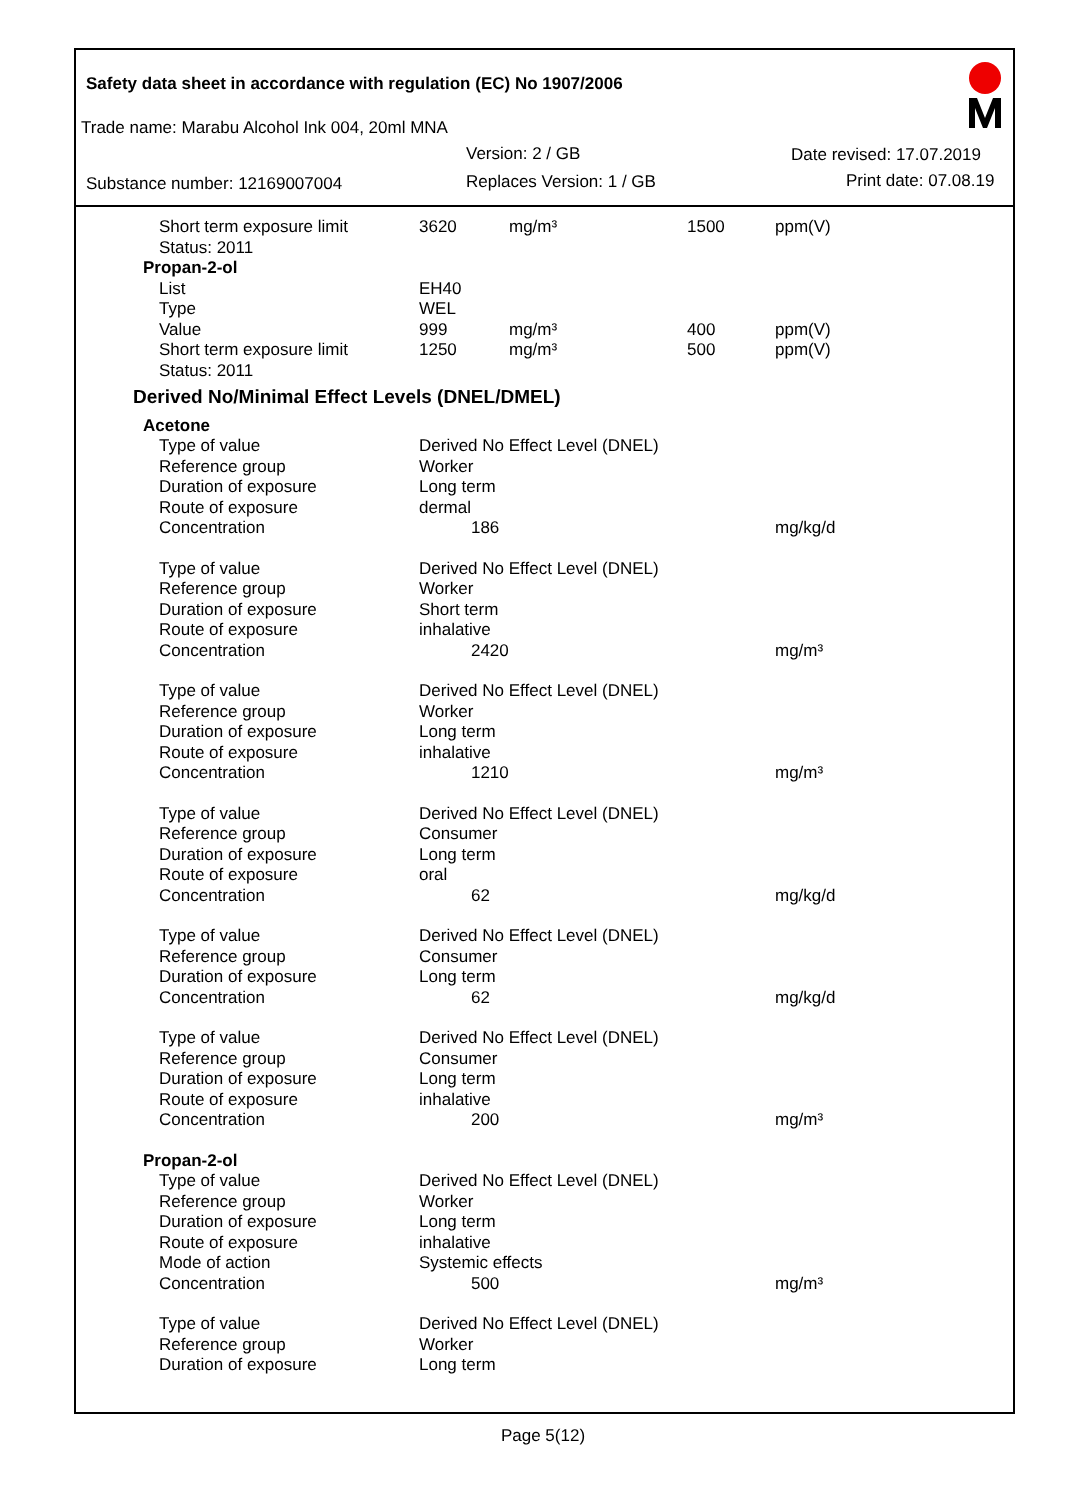Safety data sheet in accordance with regulation (EC) No 1907/2006
Trade name: Marabu Alcohol Ink 004, 20ml MNA
Version: 2 / GB Date revised: 17.07.2019
Substance number: 12169007004 Replaces Version: 1 / GB Print date: 07.08.19
| Short term exposure limit Status: 2011 | 3620 | mg/m³ | 1500 | ppm(V) |
| Propan-2-ol | | | | |
| List | EH40 | | | |
| Type | WEL | | | |
| Value | 999 | mg/m³ | 400 | ppm(V) |
| Short term exposure limit Status: 2011 | 1250 | mg/m³ | 500 | ppm(V) |
| Derived No/Minimal Effect Levels (DNEL/DMEL) | | | | |
| Acetone | | | | |
| Type of value Reference group Duration of exposure Route of exposure Concentration | Derived No Effect Level (DNEL) Worker Long term dermal 186 | | | mg/kg/d |
| Type of value Reference group Duration of exposure Route of exposure Concentration | Derived No Effect Level (DNEL) Worker Short term inhalative 2420 | | | mg/m³ |
| Type of value Reference group Duration of exposure Route of exposure Concentration | Derived No Effect Level (DNEL) Worker Long term inhalative 1210 | | | mg/m³ |
| Type of value Reference group Duration of exposure Route of exposure Concentration | Derived No Effect Level (DNEL) Consumer Long term oral 62 | | | mg/kg/d |
| Type of value Reference group Duration of exposure Concentration | Derived No Effect Level (DNEL) Consumer Long term 62 | | | mg/kg/d |
| Type of value Reference group Duration of exposure Route of exposure Concentration | Derived No Effect Level (DNEL) Consumer Long term inhalative 200 | | | mg/m³ |
| Propan-2-ol | | | | |
| Type of value Reference group Duration of exposure Route of exposure Mode of action Concentration | Derived No Effect Level (DNEL) Worker Long term inhalative Systemic effects 500 | | | mg/m³ |
| Type of value Reference group Duration of exposure | Derived No Effect Level (DNEL) Worker Long term | | | |
Page 5(12)